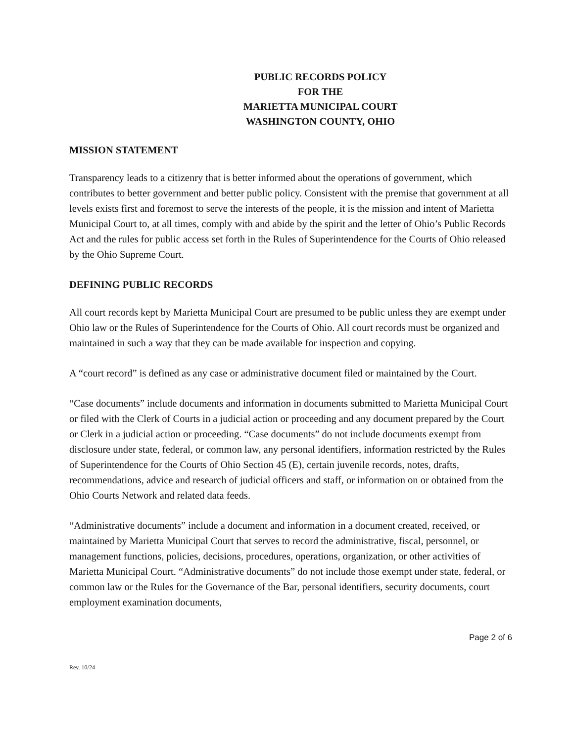PUBLIC RECORDS POLICY
FOR THE
MARIETTA MUNICIPAL COURT
WASHINGTON COUNTY, OHIO
MISSION STATEMENT
Transparency leads to a citizenry that is better informed about the operations of government, which contributes to better government and better public policy. Consistent with the premise that government at all levels exists first and foremost to serve the interests of the people, it is the mission and intent of Marietta Municipal Court to, at all times, comply with and abide by the spirit and the letter of Ohio’s Public Records Act and the rules for public access set forth in the Rules of Superintendence for the Courts of Ohio released by the Ohio Supreme Court.
DEFINING PUBLIC RECORDS
All court records kept by Marietta Municipal Court are presumed to be public unless they are exempt under Ohio law or the Rules of Superintendence for the Courts of Ohio. All court records must be organized and maintained in such a way that they can be made available for inspection and copying.
A “court record” is defined as any case or administrative document filed or maintained by the Court.
“Case documents” include documents and information in documents submitted to Marietta Municipal Court or filed with the Clerk of Courts in a judicial action or proceeding and any document prepared by the Court or Clerk in a judicial action or proceeding. “Case documents” do not include documents exempt from disclosure under state, federal, or common law, any personal identifiers, information restricted by the Rules of Superintendence for the Courts of Ohio Section 45 (E), certain juvenile records, notes, drafts, recommendations, advice and research of judicial officers and staff, or information on or obtained from the Ohio Courts Network and related data feeds.
“Administrative documents” include a document and information in a document created, received, or maintained by Marietta Municipal Court that serves to record the administrative, fiscal, personnel, or management functions, policies, decisions, procedures, operations, organization, or other activities of Marietta Municipal Court. “Administrative documents” do not include those exempt under state, federal, or common law or the Rules for the Governance of the Bar, personal identifiers, security documents, court employment examination documents,
Page 2 of 6
Rev. 10/24